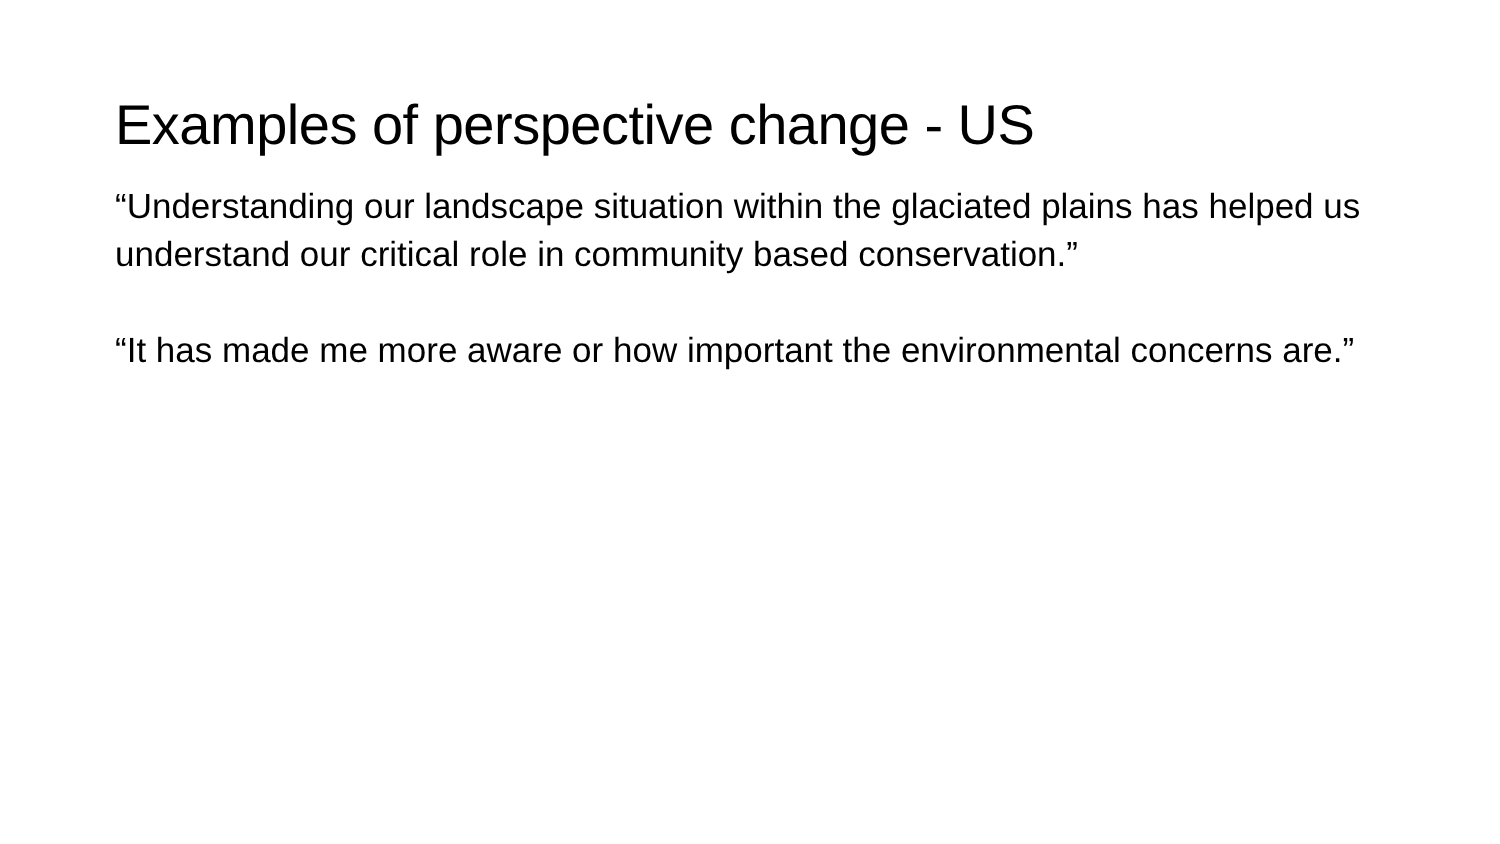Examples of perspective change - US
“Understanding our landscape situation within the glaciated plains has helped us understand our critical role in community based conservation.”
“It has made me more aware or how important the environmental concerns are.”